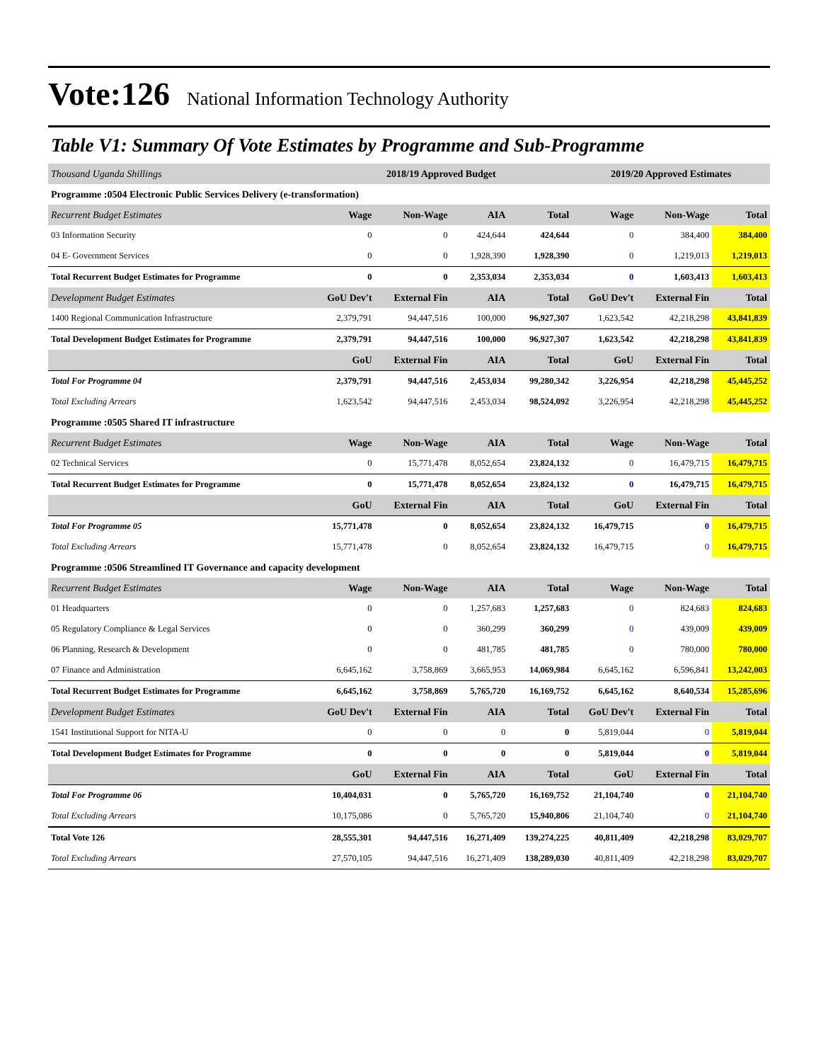Vote:126 National Information Technology Authority
Table V1: Summary Of Vote Estimates by Programme and Sub-Programme
| Thousand Uganda Shillings | 2018/19 Approved Budget | | | | 2019/20 Approved Estimates | | |
| Programme :0504 Electronic Public Services Delivery (e-transformation) | | | | | | | |
| Recurrent Budget Estimates | Wage | Non-Wage | AIA | Total | Wage | Non-Wage | Total |
| 03 Information Security | 0 | 0 | 424,644 | 424,644 | 0 | 384,400 | 384,400 |
| 04 E- Government Services | 0 | 0 | 1,928,390 | 1,928,390 | 0 | 1,219,013 | 1,219,013 |
| Total Recurrent Budget Estimates for Programme | 0 | 0 | 2,353,034 | 2,353,034 | 0 | 1,603,413 | 1,603,413 |
| Development Budget Estimates | GoU Dev't | External Fin | AIA | Total | GoU Dev't | External Fin | Total |
| 1400 Regional Communication Infrastructure | 2,379,791 | 94,447,516 | 100,000 | 96,927,307 | 1,623,542 | 42,218,298 | 43,841,839 |
| Total Development Budget Estimates for Programme | 2,379,791 | 94,447,516 | 100,000 | 96,927,307 | 1,623,542 | 42,218,298 | 43,841,839 |
| | GoU | External Fin | AIA | Total | GoU | External Fin | Total |
| Total For Programme 04 | 2,379,791 | 94,447,516 | 2,453,034 | 99,280,342 | 3,226,954 | 42,218,298 | 45,445,252 |
| Total Excluding Arrears | 1,623,542 | 94,447,516 | 2,453,034 | 98,524,092 | 3,226,954 | 42,218,298 | 45,445,252 |
| Programme :0505 Shared IT infrastructure | | | | | | | |
| Recurrent Budget Estimates | Wage | Non-Wage | AIA | Total | Wage | Non-Wage | Total |
| 02 Technical Services | 0 | 15,771,478 | 8,052,654 | 23,824,132 | 0 | 16,479,715 | 16,479,715 |
| Total Recurrent Budget Estimates for Programme | 0 | 15,771,478 | 8,052,654 | 23,824,132 | 0 | 16,479,715 | 16,479,715 |
| | GoU | External Fin | AIA | Total | GoU | External Fin | Total |
| Total For Programme 05 | 15,771,478 | 0 | 8,052,654 | 23,824,132 | 16,479,715 | 0 | 16,479,715 |
| Total Excluding Arrears | 15,771,478 | 0 | 8,052,654 | 23,824,132 | 16,479,715 | 0 | 16,479,715 |
| Programme :0506 Streamlined IT Governance and capacity development | | | | | | | |
| Recurrent Budget Estimates | Wage | Non-Wage | AIA | Total | Wage | Non-Wage | Total |
| 01 Headquarters | 0 | 0 | 1,257,683 | 1,257,683 | 0 | 824,683 | 824,683 |
| 05 Regulatory Compliance & Legal Services | 0 | 0 | 360,299 | 360,299 | 0 | 439,009 | 439,009 |
| 06 Planning, Research & Development | 0 | 0 | 481,785 | 481,785 | 0 | 780,000 | 780,000 |
| 07 Finance and Administration | 6,645,162 | 3,758,869 | 3,665,953 | 14,069,984 | 6,645,162 | 6,596,841 | 13,242,003 |
| Total Recurrent Budget Estimates for Programme | 6,645,162 | 3,758,869 | 5,765,720 | 16,169,752 | 6,645,162 | 8,640,534 | 15,285,696 |
| Development Budget Estimates | GoU Dev't | External Fin | AIA | Total | GoU Dev't | External Fin | Total |
| 1541 Institutional Support for NITA-U | 0 | 0 | 0 | 0 | 5,819,044 | 0 | 5,819,044 |
| Total Development Budget Estimates for Programme | 0 | 0 | 0 | 0 | 5,819,044 | 0 | 5,819,044 |
| | GoU | External Fin | AIA | Total | GoU | External Fin | Total |
| Total For Programme 06 | 10,404,031 | 0 | 5,765,720 | 16,169,752 | 21,104,740 | 0 | 21,104,740 |
| Total Excluding Arrears | 10,175,086 | 0 | 5,765,720 | 15,940,806 | 21,104,740 | 0 | 21,104,740 |
| Total Vote 126 | 28,555,301 | 94,447,516 | 16,271,409 | 139,274,225 | 40,811,409 | 42,218,298 | 83,029,707 |
| Total Excluding Arrears | 27,570,105 | 94,447,516 | 16,271,409 | 138,289,030 | 40,811,409 | 42,218,298 | 83,029,707 |